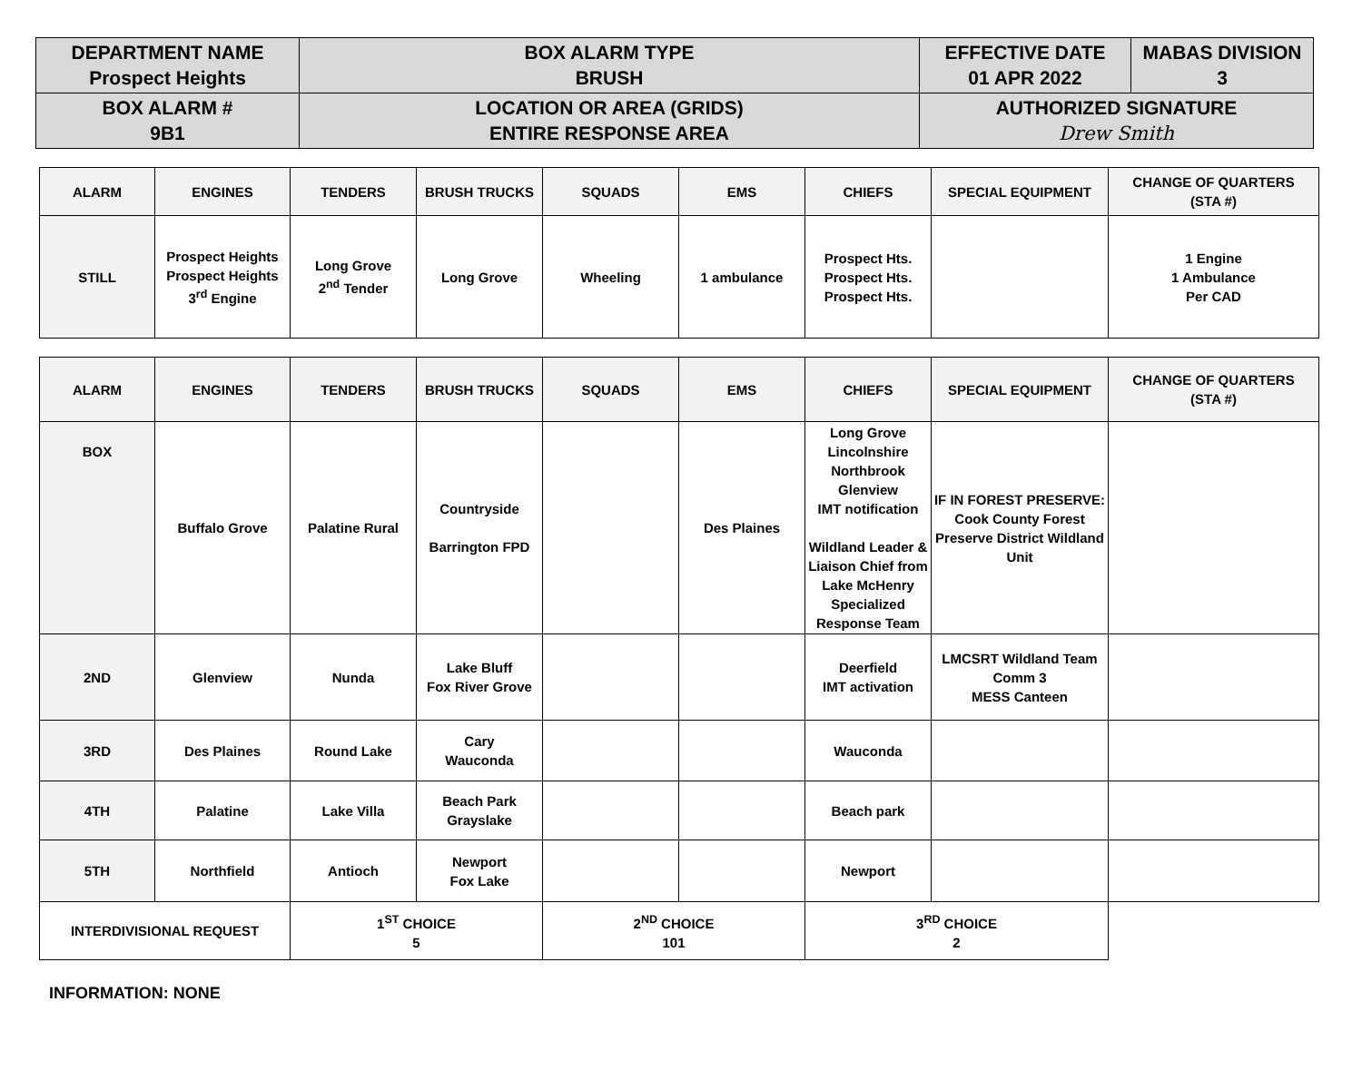| DEPARTMENT NAME Prospect Heights | BOX ALARM TYPE BRUSH | EFFECTIVE DATE 01 APR 2022 | MABAS DIVISION 3 |
| BOX ALARM # 9B1 | LOCATION OR AREA (GRIDS) ENTIRE RESPONSE AREA | AUTHORIZED SIGNATURE Drew Smith | |
| ALARM | ENGINES | TENDERS | BRUSH TRUCKS | SQUADS | EMS | CHIEFS | SPECIAL EQUIPMENT | CHANGE OF QUARTERS (STA #) |
| --- | --- | --- | --- | --- | --- | --- | --- | --- |
| STILL | Prospect Heights Prospect Heights 3<sup>rd</sup> Engine | Long Grove 2<sup>nd</sup> Tender | Long Grove | Wheeling | 1 ambulance | Prospect Hts. Prospect Hts. Prospect Hts. | | 1 Engine 1 Ambulance Per CAD |
| ALARM | ENGINES | TENDERS | BRUSH TRUCKS | SQUADS | EMS | CHIEFS | SPECIAL EQUIPMENT | CHANGE OF QUARTERS (STA #) |
| --- | --- | --- | --- | --- | --- | --- | --- | --- |
| BOX | Buffalo Grove | Palatine Rural | Countryside Barrington FPD | | Des Plaines | Long Grove Lincolnshire Northbrook Glenview IMT notification Wildland Leader & Liaison Chief from Lake McHenry Specialized Response Team | IF IN FOREST PRESERVE: Cook County Forest Preserve District Wildland Unit | |
| 2ND | Glenview | Nunda | Lake Bluff Fox River Grove | | | Deerfield IMT activation | LMCSRT Wildland Team Comm 3 MESS Canteen | |
| 3RD | Des Plaines | Round Lake | Cary Wauconda | | | Wauconda | | |
| 4TH | Palatine | Lake Villa | Beach Park Grayslake | | | Beach park | | |
| 5TH | Northfield | Antioch | Newport Fox Lake | | | Newport | | |
| INTERDIVISIONAL REQUEST | | 1<sup>ST</sup> CHOICE 5 | | 2<sup>ND</sup> CHOICE 101 | | 3<sup>RD</sup> CHOICE 2 | | |
INFORMATION: NONE